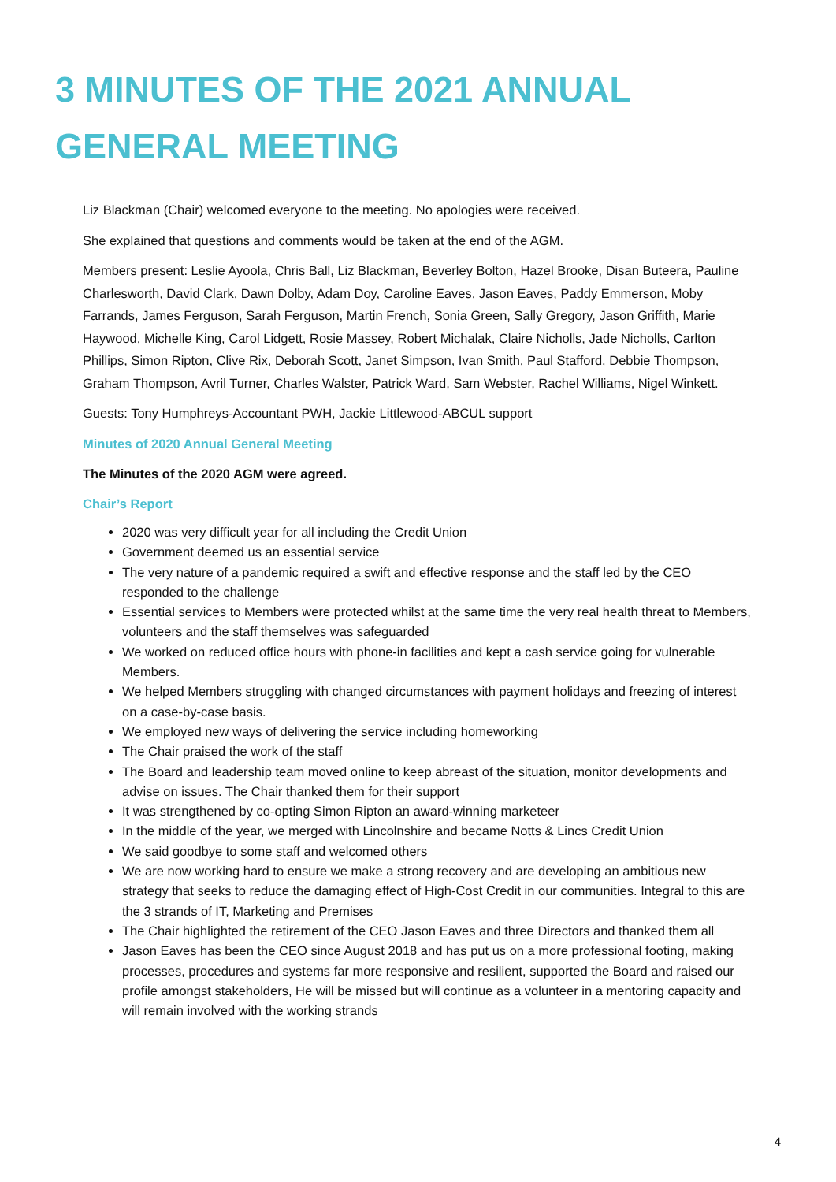3 MINUTES OF THE 2021 ANNUAL GENERAL MEETING
Liz Blackman (Chair) welcomed everyone to the meeting. No apologies were received.
She explained that questions and comments would be taken at the end of the AGM.
Members present: Leslie Ayoola, Chris Ball, Liz Blackman, Beverley Bolton, Hazel Brooke, Disan Buteera, Pauline Charlesworth, David Clark, Dawn Dolby, Adam Doy, Caroline Eaves, Jason Eaves, Paddy Emmerson, Moby Farrands, James Ferguson, Sarah Ferguson, Martin French, Sonia Green, Sally Gregory, Jason Griffith, Marie Haywood, Michelle King, Carol Lidgett, Rosie Massey, Robert Michalak, Claire Nicholls, Jade Nicholls, Carlton Phillips, Simon Ripton, Clive Rix, Deborah Scott, Janet Simpson, Ivan Smith, Paul Stafford, Debbie Thompson, Graham Thompson, Avril Turner, Charles Walster, Patrick Ward, Sam Webster, Rachel Williams, Nigel Winkett.
Guests: Tony Humphreys-Accountant PWH, Jackie Littlewood-ABCUL support
Minutes of 2020 Annual General Meeting
The Minutes of the 2020 AGM were agreed.
Chair’s Report
2020 was very difficult year for all including the Credit Union
Government deemed us an essential service
The very nature of a pandemic required a swift and effective response and the staff led by the CEO responded to the challenge
Essential services to Members were protected whilst at the same time the very real health threat to Members, volunteers and the staff themselves was safeguarded
We worked on reduced office hours with phone-in facilities and kept a cash service going for vulnerable Members.
We helped Members struggling with changed circumstances with payment holidays and freezing of interest on a case-by-case basis.
We employed new ways of delivering the service including homeworking
The Chair praised the work of the staff
The Board and leadership team moved online to keep abreast of the situation, monitor developments and advise on issues. The Chair thanked them for their support
It was strengthened by co-opting Simon Ripton an award-winning marketeer
In the middle of the year, we merged with Lincolnshire and became Notts & Lincs Credit Union
We said goodbye to some staff and welcomed others
We are now working hard to ensure we make a strong recovery and are developing an ambitious new strategy that seeks to reduce the damaging effect of High-Cost Credit in our communities. Integral to this are the 3 strands of IT, Marketing and Premises
The Chair highlighted the retirement of the CEO Jason Eaves and three Directors and thanked them all
Jason Eaves has been the CEO since August 2018 and has put us on a more professional footing, making processes, procedures and systems far more responsive and resilient, supported the Board and raised our profile amongst stakeholders, He will be missed but will continue as a volunteer in a mentoring capacity and will remain involved with the working strands
4